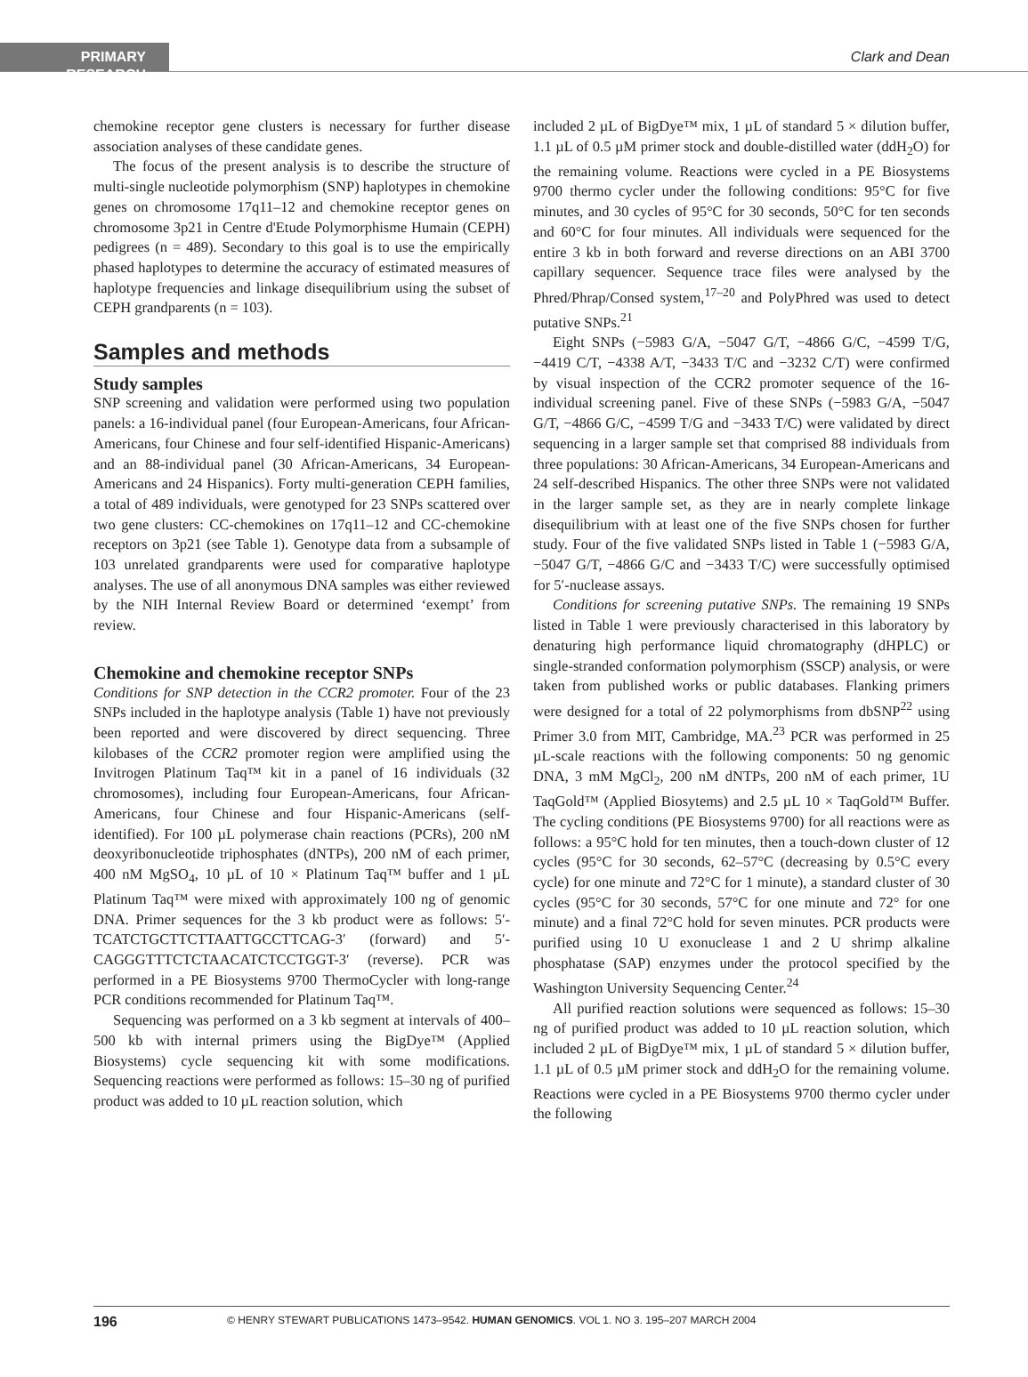PRIMARY RESEARCH
Clark and Dean
chemokine receptor gene clusters is necessary for further disease association analyses of these candidate genes.
The focus of the present analysis is to describe the structure of multi-single nucleotide polymorphism (SNP) haplotypes in chemokine genes on chromosome 17q11–12 and chemokine receptor genes on chromosome 3p21 in Centre d'Etude Polymorphisme Humain (CEPH) pedigrees (n = 489). Secondary to this goal is to use the empirically phased haplotypes to determine the accuracy of estimated measures of haplotype frequencies and linkage disequilibrium using the subset of CEPH grandparents (n = 103).
Samples and methods
Study samples
SNP screening and validation were performed using two population panels: a 16-individual panel (four European-Americans, four African-Americans, four Chinese and four self-identified Hispanic-Americans) and an 88-individual panel (30 African-Americans, 34 European-Americans and 24 Hispanics). Forty multi-generation CEPH families, a total of 489 individuals, were genotyped for 23 SNPs scattered over two gene clusters: CC-chemokines on 17q11–12 and CC-chemokine receptors on 3p21 (see Table 1). Genotype data from a subsample of 103 unrelated grandparents were used for comparative haplotype analyses. The use of all anonymous DNA samples was either reviewed by the NIH Internal Review Board or determined ‘exempt’ from review.
Chemokine and chemokine receptor SNPs
Conditions for SNP detection in the CCR2 promoter. Four of the 23 SNPs included in the haplotype analysis (Table 1) have not previously been reported and were discovered by direct sequencing. Three kilobases of the CCR2 promoter region were amplified using the Invitrogen Platinum Taq™ kit in a panel of 16 individuals (32 chromosomes), including four European-Americans, four African-Americans, four Chinese and four Hispanic-Americans (self-identified). For 100 µL polymerase chain reactions (PCRs), 200 nM deoxyribonucleotide triphosphates (dNTPs), 200 nM of each primer, 400 nM MgSO<sub>4</sub>, 10 µL of 10 × Platinum Taq™ buffer and 1 µL Platinum Taq™ were mixed with approximately 100 ng of genomic DNA. Primer sequences for the 3 kb product were as follows: 5′-TCATCTGCTTCTTAATTGCCTTCAG-3′ (forward) and 5′-CAGGGTTTCTCTAACATCTCCTGGT-3′ (reverse). PCR was performed in a PE Biosystems 9700 ThermoCycler with long-range PCR conditions recommended for Platinum Taq™.
Sequencing was performed on a 3 kb segment at intervals of 400–500 kb with internal primers using the BigDye™ (Applied Biosystems) cycle sequencing kit with some modifications. Sequencing reactions were performed as follows: 15–30 ng of purified product was added to 10 µL reaction solution, which
included 2 µL of BigDye™ mix, 1 µL of standard 5 × dilution buffer, 1.1 µL of 0.5 µM primer stock and double-distilled water (ddH<sub>2</sub>O) for the remaining volume. Reactions were cycled in a PE Biosystems 9700 thermo cycler under the following conditions: 95°C for five minutes, and 30 cycles of 95°C for 30 seconds, 50°C for ten seconds and 60°C for four minutes. All individuals were sequenced for the entire 3 kb in both forward and reverse directions on an ABI 3700 capillary sequencer. Sequence trace files were analysed by the Phred/Phrap/Consed system,<sup>17–20</sup> and PolyPhred was used to detect putative SNPs.<sup>21</sup>
Eight SNPs (−5983 G/A, −5047 G/T, −4866 G/C, −4599 T/G, −4419 C/T, −4338 A/T, −3433 T/C and −3232 C/T) were confirmed by visual inspection of the CCR2 promoter sequence of the 16-individual screening panel. Five of these SNPs (−5983 G/A, −5047 G/T, −4866 G/C, −4599 T/G and −3433 T/C) were validated by direct sequencing in a larger sample set that comprised 88 individuals from three populations: 30 African-Americans, 34 European-Americans and 24 self-described Hispanics. The other three SNPs were not validated in the larger sample set, as they are in nearly complete linkage disequilibrium with at least one of the five SNPs chosen for further study. Four of the five validated SNPs listed in Table 1 (−5983 G/A, −5047 G/T, −4866 G/C and −3433 T/C) were successfully optimised for 5′-nuclease assays.
Conditions for screening putative SNPs. The remaining 19 SNPs listed in Table 1 were previously characterised in this laboratory by denaturing high performance liquid chromatography (dHPLC) or single-stranded conformation polymorphism (SSCP) analysis, or were taken from published works or public databases. Flanking primers were designed for a total of 22 polymorphisms from dbSNP<sup>22</sup> using Primer 3.0 from MIT, Cambridge, MA.<sup>23</sup> PCR was performed in 25 µL-scale reactions with the following components: 50 ng genomic DNA, 3 mM MgCl<sub>2</sub>, 200 nM dNTPs, 200 nM of each primer, 1U TaqGold™ (Applied Biosytems) and 2.5 µL 10 × TaqGold™ Buffer. The cycling conditions (PE Biosystems 9700) for all reactions were as follows: a 95°C hold for ten minutes, then a touch-down cluster of 12 cycles (95°C for 30 seconds, 62–57°C (decreasing by 0.5°C every cycle) for one minute and 72°C for 1 minute), a standard cluster of 30 cycles (95°C for 30 seconds, 57°C for one minute and 72° for one minute) and a final 72°C hold for seven minutes. PCR products were purified using 10 U exonuclease 1 and 2 U shrimp alkaline phosphatase (SAP) enzymes under the protocol specified by the Washington University Sequencing Center.<sup>24</sup>
All purified reaction solutions were sequenced as follows: 15–30 ng of purified product was added to 10 µL reaction solution, which included 2 µL of BigDye™ mix, 1 µL of standard 5 × dilution buffer, 1.1 µL of 0.5 µM primer stock and ddH<sub>2</sub>O for the remaining volume. Reactions were cycled in a PE Biosystems 9700 thermo cycler under the following
196 © HENRY STEWART PUBLICATIONS 1473–9542. HUMAN GENOMICS. VOL 1. NO 3. 195–207 MARCH 2004